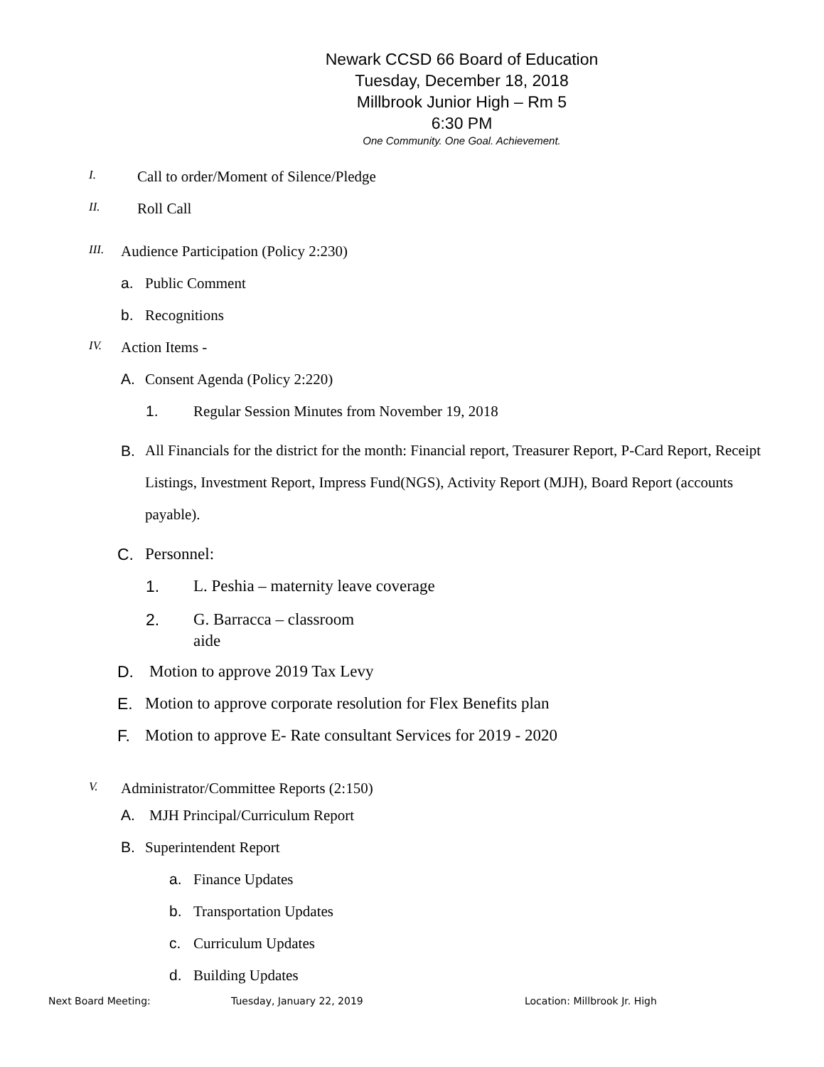Newark CCSD 66 Board of Education
Tuesday, December 18, 2018
Millbrook Junior High – Rm 5
6:30 PM
One Community. One Goal. Achievement.
I. Call to order/Moment of Silence/Pledge
II. Roll Call
III. Audience Participation (Policy 2:230)
a. Public Comment
b. Recognitions
IV. Action Items -
A. Consent Agenda (Policy 2:220)
1. Regular Session Minutes from November 19, 2018
B. All Financials for the district for the month: Financial report, Treasurer Report, P-Card Report, Receipt Listings, Investment Report, Impress Fund(NGS), Activity Report (MJH), Board Report (accounts payable).
C. Personnel:
1. L. Peshia – maternity leave coverage
2. G. Barracca – classroom
aide
D. Motion to approve 2019 Tax Levy
E. Motion to approve corporate resolution for Flex Benefits plan
F. Motion to approve E- Rate consultant Services for 2019 - 2020
V. Administrator/Committee Reports (2:150)
A. MJH Principal/Curriculum Report
B. Superintendent Report
a. Finance Updates
b. Transportation Updates
c. Curriculum Updates
d. Building Updates
Next Board Meeting: Tuesday, January 22, 2019 Location: Millbrook Jr. High